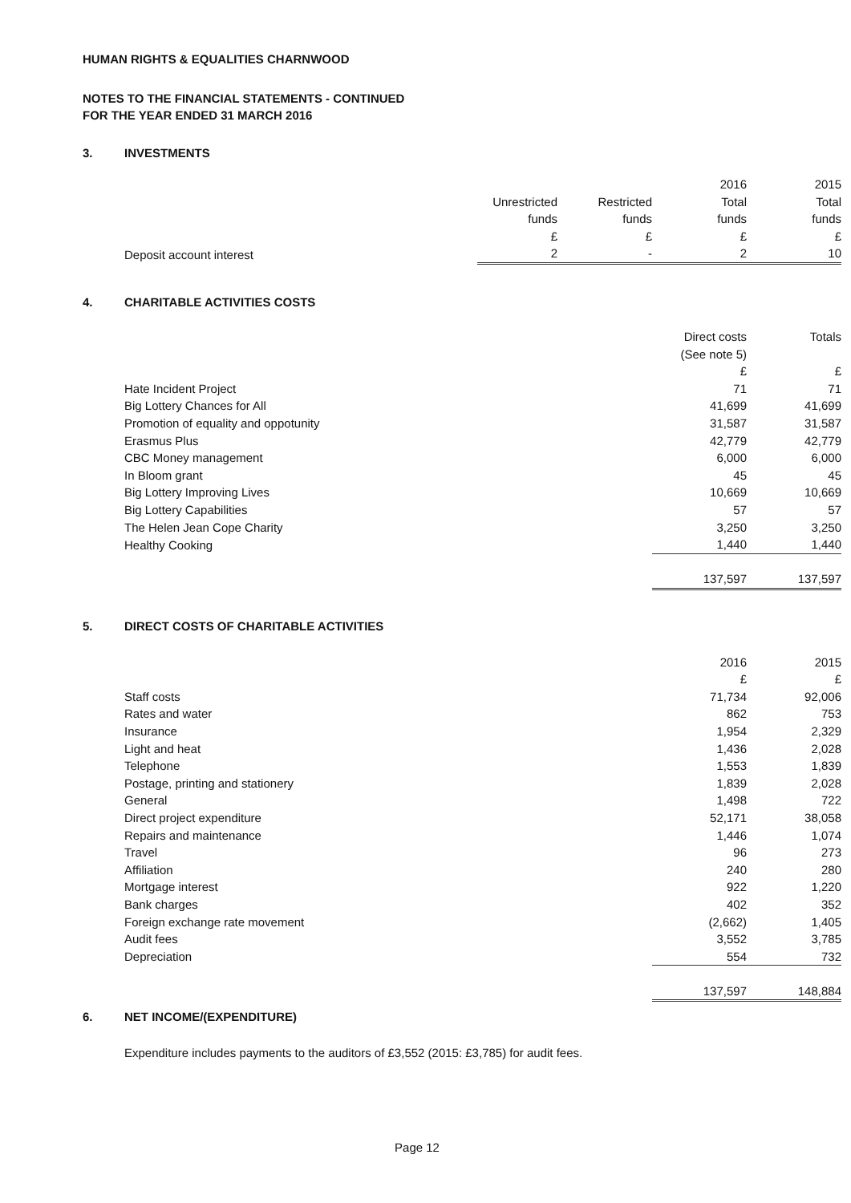HUMAN RIGHTS & EQUALITIES CHARNWOOD
NOTES TO THE FINANCIAL STATEMENTS - CONTINUED
FOR THE YEAR ENDED 31 MARCH 2016
3. INVESTMENTS
| | | | 2016 | 2015 |
| --- | --- | --- | --- | --- |
| | Unrestricted | Restricted | Total | Total |
| | funds | funds | funds | funds |
| | £ | £ | £ | £ |
| Deposit account interest | 2 | - | 2 | 10 |
4. CHARITABLE ACTIVITIES COSTS
| | Direct costs | Totals |
| --- | --- | --- |
| | (See note 5) | |
| | £ | £ |
| Hate Incident Project | 71 | 71 |
| Big Lottery Chances for All | 41,699 | 41,699 |
| Promotion of equality and oppotunity | 31,587 | 31,587 |
| Erasmus Plus | 42,779 | 42,779 |
| CBC Money management | 6,000 | 6,000 |
| In Bloom grant | 45 | 45 |
| Big Lottery Improving Lives | 10,669 | 10,669 |
| Big Lottery Capabilities | 57 | 57 |
| The Helen Jean Cope Charity | 3,250 | 3,250 |
| Healthy Cooking | 1,440 | 1,440 |
| | 137,597 | 137,597 |
5. DIRECT COSTS OF CHARITABLE ACTIVITIES
| | 2016 | 2015 |
| --- | --- | --- |
| | £ | £ |
| Staff costs | 71,734 | 92,006 |
| Rates and water | 862 | 753 |
| Insurance | 1,954 | 2,329 |
| Light and heat | 1,436 | 2,028 |
| Telephone | 1,553 | 1,839 |
| Postage, printing and stationery | 1,839 | 2,028 |
| General | 1,498 | 722 |
| Direct project expenditure | 52,171 | 38,058 |
| Repairs and maintenance | 1,446 | 1,074 |
| Travel | 96 | 273 |
| Affiliation | 240 | 280 |
| Mortgage interest | 922 | 1,220 |
| Bank charges | 402 | 352 |
| Foreign exchange rate movement | (2,662) | 1,405 |
| Audit fees | 3,552 | 3,785 |
| Depreciation | 554 | 732 |
| | 137,597 | 148,884 |
6. NET INCOME/(EXPENDITURE)
Expenditure includes payments to the auditors of £3,552 (2015: £3,785) for audit fees.
Page 12